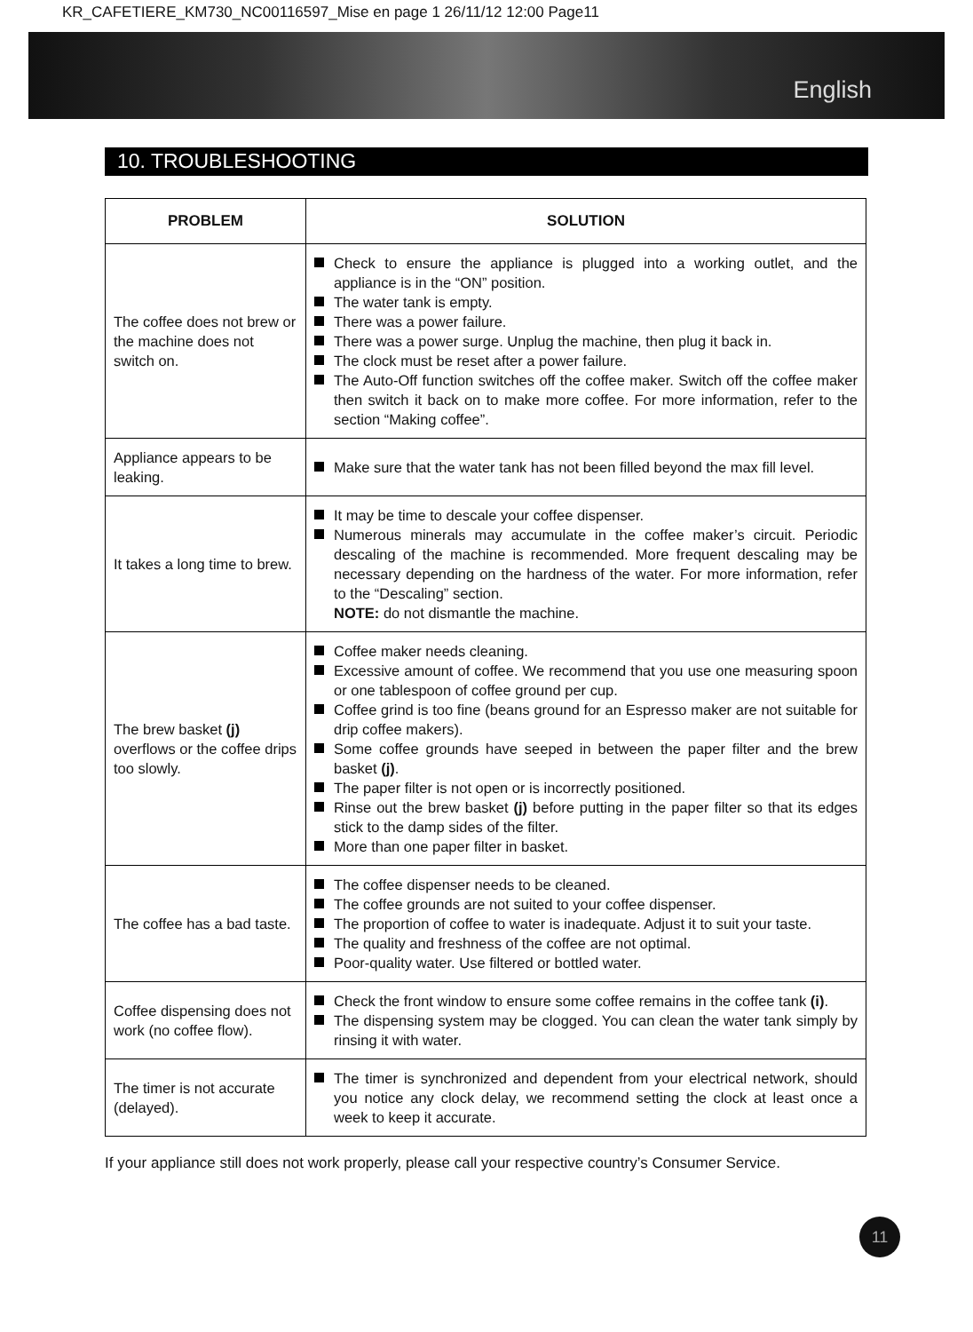KR_CAFETIERE_KM730_NC00116597_Mise en page 1 26/11/12 12:00 Page11
English
10. TROUBLESHOOTING
| PROBLEM | SOLUTION |
| --- | --- |
| The coffee does not brew or the machine does not switch on. | Check to ensure the appliance is plugged into a working outlet, and the appliance is in the “ON” position. The water tank is empty. There was a power failure. There was a power surge. Unplug the machine, then plug it back in. The clock must be reset after a power failure. The Auto-Off function switches off the coffee maker. Switch off the coffee maker then switch it back on to make more coffee. For more information, refer to the section “Making coffee”. |
| Appliance appears to be leaking. | Make sure that the water tank has not been filled beyond the max fill level. |
| It takes a long time to brew. | It may be time to descale your coffee dispenser. Numerous minerals may accumulate in the coffee maker’s circuit. Periodic descaling of the machine is recommended. More frequent descaling may be necessary depending on the hardness of the water. For more information, refer to the “Descaling” section. NOTE: do not dismantle the machine. |
| The brew basket (j) overflows or the coffee drips too slowly. | Coffee maker needs cleaning. Excessive amount of coffee. We recommend that you use one measuring spoon or one tablespoon of coffee ground per cup. Coffee grind is too fine (beans ground for an Espresso maker are not suitable for drip coffee makers). Some coffee grounds have seeped in between the paper filter and the brew basket (j) . The paper filter is not open or is incorrectly positioned. Rinse out the brew basket (j) before putting in the paper filter so that its edges stick to the damp sides of the filter. More than one paper filter in basket. |
| The coffee has a bad taste. | The coffee dispenser needs to be cleaned. The coffee grounds are not suited to your coffee dispenser. The proportion of coffee to water is inadequate. Adjust it to suit your taste. The quality and freshness of the coffee are not optimal. Poor-quality water. Use filtered or bottled water. |
| Coffee dispensing does not work (no coffee flow). | Check the front window to ensure some coffee remains in the coffee tank (i) . The dispensing system may be clogged. You can clean the water tank simply by rinsing it with water. |
| The timer is not accurate (delayed). | The timer is synchronized and dependent from your electrical network, should you notice any clock delay, we recommend setting the clock at least once a week to keep it accurate. |
If your appliance still does not work properly, please call your respective country’s Consumer Service.
11